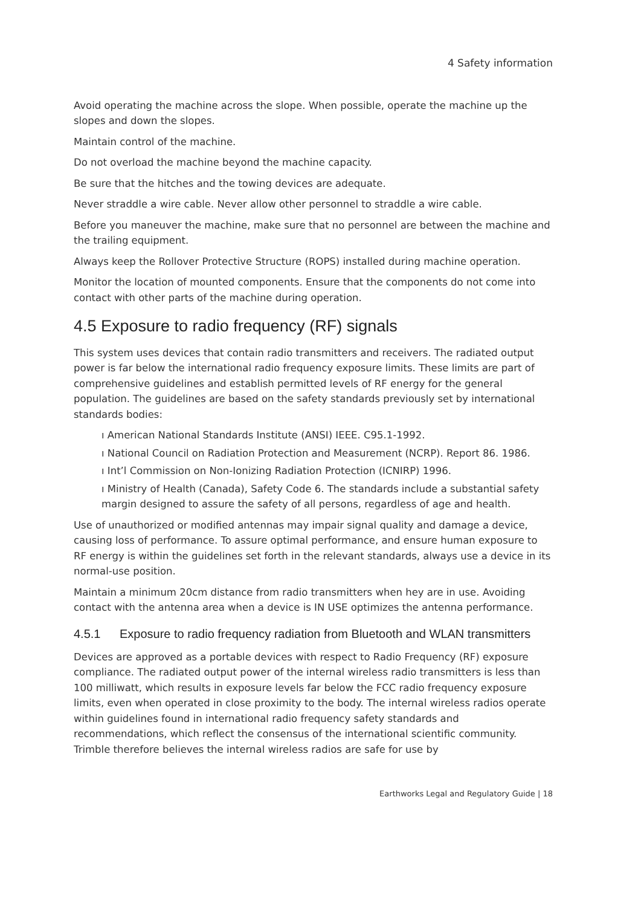4 Safety information
Avoid operating the machine across the slope. When possible, operate the machine up the slopes and down the slopes.
Maintain control of the machine.
Do not overload the machine beyond the machine capacity.
Be sure that the hitches and the towing devices are adequate.
Never straddle a wire cable. Never allow other personnel to straddle a wire cable.
Before you maneuver the machine, make sure that no personnel are between the machine and the trailing equipment.
Always keep the Rollover Protective Structure (ROPS) installed during machine operation.
Monitor the location of mounted components. Ensure that the components do not come into contact with other parts of the machine during operation.
4.5 Exposure to radio frequency (RF) signals
This system uses devices that contain radio transmitters and receivers. The radiated output power is far below the international radio frequency exposure limits. These limits are part of comprehensive guidelines and establish permitted levels of RF energy for the general population. The guidelines are based on the safety standards previously set by international standards bodies:
ı American National Standards Institute (ANSI) IEEE. C95.1-1992.
ı National Council on Radiation Protection and Measurement (NCRP). Report 86. 1986.
ı Int’l Commission on Non-Ionizing Radiation Protection (ICNIRP) 1996.
ı Ministry of Health (Canada), Safety Code 6. The standards include a substantial safety margin designed to assure the safety of all persons, regardless of age and health.
Use of unauthorized or modified antennas may impair signal quality and damage a device, causing loss of performance. To assure optimal performance, and ensure human exposure to RF energy is within the guidelines set forth in the relevant standards, always use a device in its normal-use position.
Maintain a minimum 20cm distance from radio transmitters when hey are in use. Avoiding contact with the antenna area when a device is IN USE optimizes the antenna performance.
4.5.1 Exposure to radio frequency radiation from Bluetooth and WLAN transmitters
Devices are approved as a portable devices with respect to Radio Frequency (RF) exposure compliance. The radiated output power of the internal wireless radio transmitters is less than 100 milliwatt, which results in exposure levels far below the FCC radio frequency exposure limits, even when operated in close proximity to the body. The internal wireless radios operate within guidelines found in international radio frequency safety standards and recommendations, which reflect the consensus of the international scientific community. Trimble therefore believes the internal wireless radios are safe for use by
Earthworks Legal and Regulatory Guide | 18